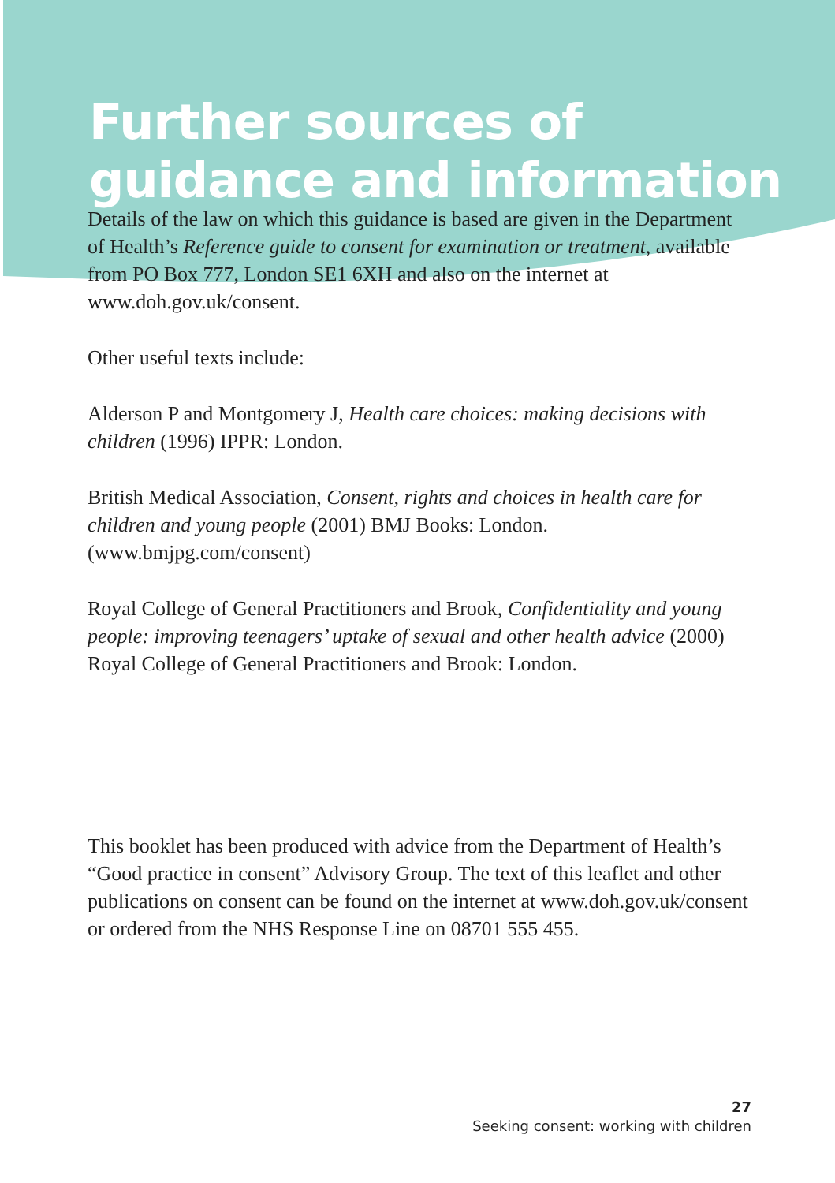Further sources of guidance and information
Details of the law on which this guidance is based are given in the Department of Health’s Reference guide to consent for examination or treatment, available from PO Box 777, London SE1 6XH and also on the internet at www.doh.gov.uk/consent.
Other useful texts include:
Alderson P and Montgomery J, Health care choices: making decisions with children (1996) IPPR: London.
British Medical Association, Consent, rights and choices in health care for children and young people (2001) BMJ Books: London. (www.bmjpg.com/consent)
Royal College of General Practitioners and Brook, Confidentiality and young people: improving teenagers’ uptake of sexual and other health advice (2000) Royal College of General Practitioners and Brook: London.
This booklet has been produced with advice from the Department of Health’s “Good practice in consent” Advisory Group. The text of this leaflet and other publications on consent can be found on the internet at www.doh.gov.uk/consent or ordered from the NHS Response Line on 08701 555 455.
27
Seeking consent: working with children